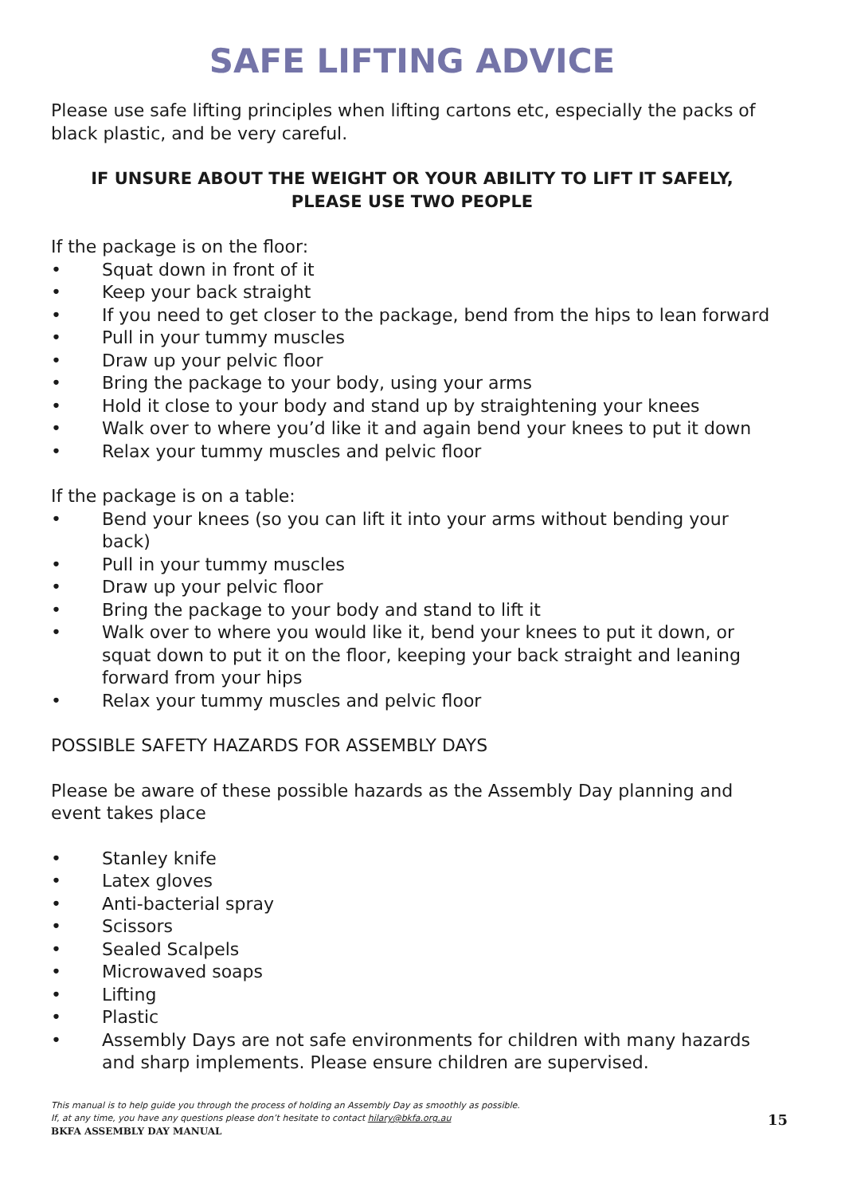SAFE LIFTING ADVICE
Please use safe lifting principles when lifting cartons etc, especially the packs of black plastic, and be very careful.
IF UNSURE ABOUT THE WEIGHT OR YOUR ABILITY TO LIFT IT SAFELY,
PLEASE USE TWO PEOPLE
If the package is on the floor:
• Squat down in front of it
• Keep your back straight
• If you need to get closer to the package, bend from the hips to lean forward
• Pull in your tummy muscles
• Draw up your pelvic floor
• Bring the package to your body, using your arms
• Hold it close to your body and stand up by straightening your knees
• Walk over to where you’d like it and again bend your knees to put it down
• Relax your tummy muscles and pelvic floor
If the package is on a table:
• Bend your knees (so you can lift it into your arms without bending your back)
• Pull in your tummy muscles
• Draw up your pelvic floor
• Bring the package to your body and stand to lift it
• Walk over to where you would like it, bend your knees to put it down, or squat down to put it on the floor, keeping your back straight and leaning forward from your hips
• Relax your tummy muscles and pelvic floor
POSSIBLE SAFETY HAZARDS FOR ASSEMBLY DAYS
Please be aware of these possible hazards as the Assembly Day planning and event takes place
• Stanley knife
• Latex gloves
• Anti-bacterial spray
• Scissors
• Sealed Scalpels
• Microwaved soaps
• Lifting
• Plastic
• Assembly Days are not safe environments for children with many hazards and sharp implements. Please ensure children are supervised.
This manual is to help guide you through the process of holding an Assembly Day as smoothly as possible.
If, at any time, you have any questions please don’t hesitate to contact hilary@bkfa.org.au
BKFA ASSEMBLY DAY MANUAL 15